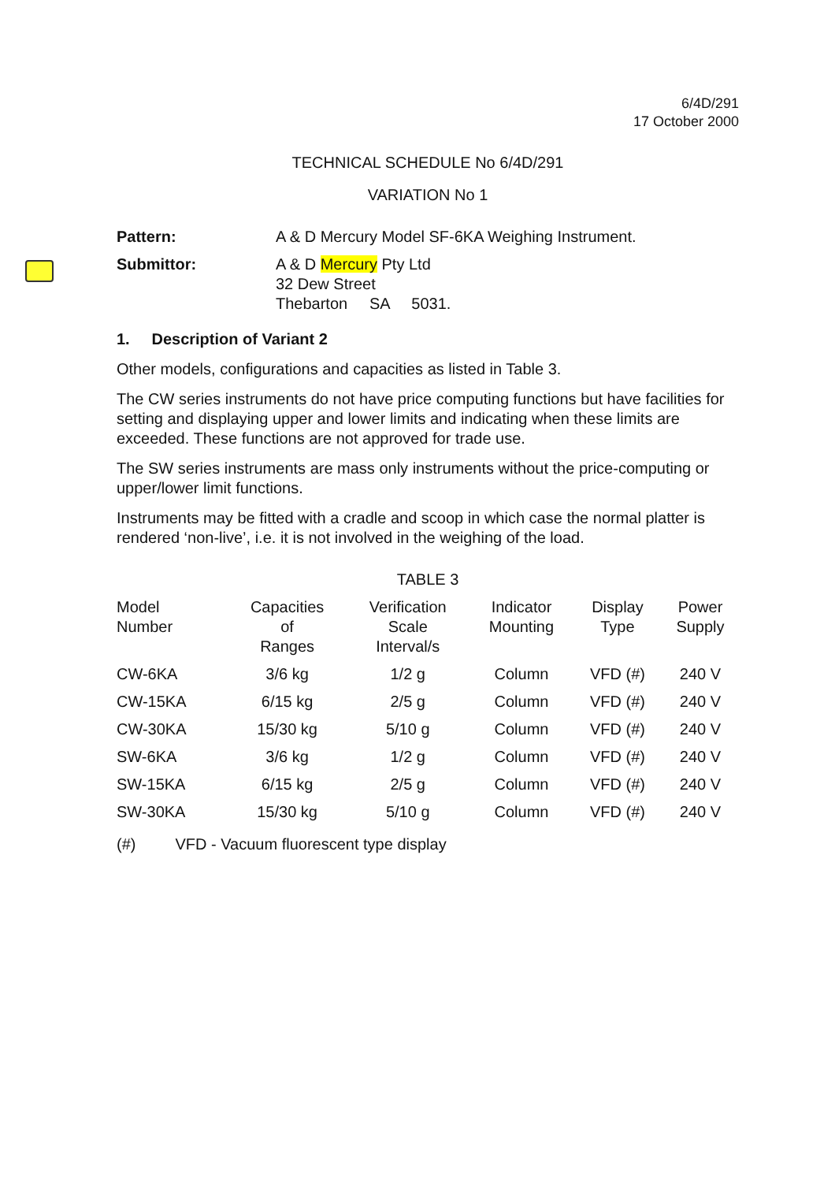6/4D/291
17 October 2000
TECHNICAL SCHEDULE No 6/4D/291
VARIATION No 1
Pattern: A & D Mercury Model SF-6KA Weighing Instrument.
Submittor: A & D Mercury Pty Ltd
32 Dew Street
Thebarton SA 5031.
1. Description of Variant 2
Other models, configurations and capacities as listed in Table 3.
The CW series instruments do not have price computing functions but have facilities for setting and displaying upper and lower limits and indicating when these limits are exceeded. These functions are not approved for trade use.
The SW series instruments are mass only instruments without the price-computing or upper/lower limit functions.
Instruments may be fitted with a cradle and scoop in which case the normal platter is rendered ‘non-live’, i.e. it is not involved in the weighing of the load.
TABLE 3
| Model Number | Capacities of Ranges | Verification Scale Interval/s | Indicator Mounting | Display Type | Power Supply |
| --- | --- | --- | --- | --- | --- |
| CW-6KA | 3/6 kg | 1/2 g | Column | VFD (#) | 240 V |
| CW-15KA | 6/15 kg | 2/5 g | Column | VFD (#) | 240 V |
| CW-30KA | 15/30 kg | 5/10 g | Column | VFD (#) | 240 V |
| SW-6KA | 3/6 kg | 1/2 g | Column | VFD (#) | 240 V |
| SW-15KA | 6/15 kg | 2/5 g | Column | VFD (#) | 240 V |
| SW-30KA | 15/30 kg | 5/10 g | Column | VFD (#) | 240 V |
(#) VFD - Vacuum fluorescent type display